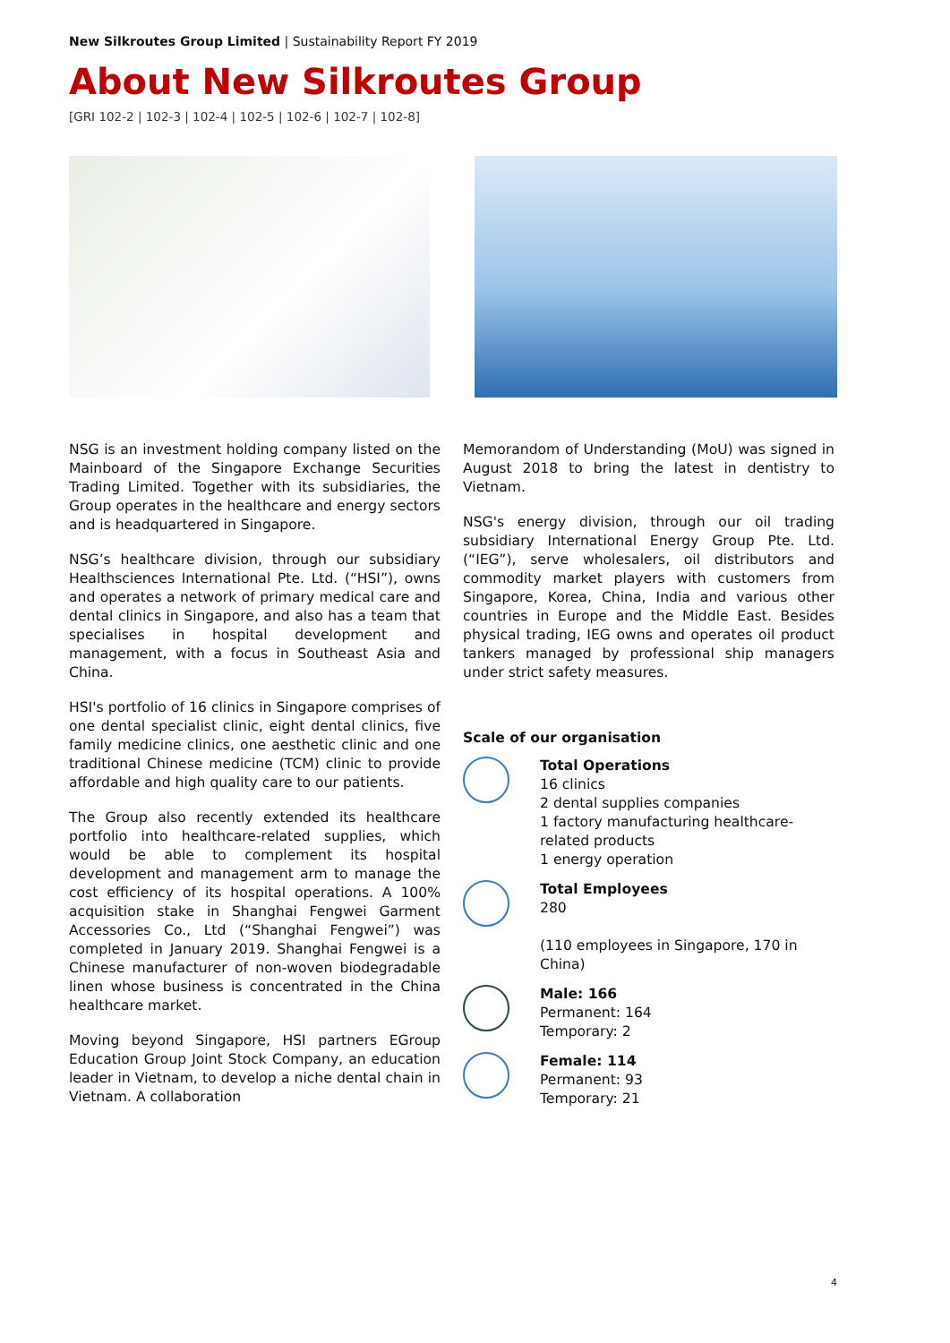New Silkroutes Group Limited | Sustainability Report FY 2019
About New Silkroutes Group
[GRI 102-2 | 102-3 | 102-4 | 102-5 | 102-6 | 102-7 | 102-8]
NSG is an investment holding company listed on the Mainboard of the Singapore Exchange Securities Trading Limited. Together with its subsidiaries, the Group operates in the healthcare and energy sectors and is headquartered in Singapore.
NSG’s healthcare division, through our subsidiary Healthsciences International Pte. Ltd. (“HSI”), owns and operates a network of primary medical care and dental clinics in Singapore, and also has a team that specialises in hospital development and management, with a focus in Southeast Asia and China.
HSI's portfolio of 16 clinics in Singapore comprises of one dental specialist clinic, eight dental clinics, five family medicine clinics, one aesthetic clinic and one traditional Chinese medicine (TCM) clinic to provide affordable and high quality care to our patients.
The Group also recently extended its healthcare portfolio into healthcare-related supplies, which would be able to complement its hospital development and management arm to manage the cost efficiency of its hospital operations. A 100% acquisition stake in Shanghai Fengwei Garment Accessories Co., Ltd (“Shanghai Fengwei”) was completed in January 2019. Shanghai Fengwei is a Chinese manufacturer of non-woven biodegradable linen whose business is concentrated in the China healthcare market.
Moving beyond Singapore, HSI partners EGroup Education Group Joint Stock Company, an education leader in Vietnam, to develop a niche dental chain in Vietnam. A collaboration
Memorandom of Understanding (MoU) was signed in August 2018 to bring the latest in dentistry to Vietnam.
NSG's energy division, through our oil trading subsidiary International Energy Group Pte. Ltd. (“IEG”), serve wholesalers, oil distributors and commodity market players with customers from Singapore, Korea, China, India and various other countries in Europe and the Middle East. Besides physical trading, IEG owns and operates oil product tankers managed by professional ship managers under strict safety measures.
Scale of our organisation
Total Operations
16 clinics
2 dental supplies companies
1 factory manufacturing healthcare-related products
1 energy operation
Total Employees
280
(110 employees in Singapore, 170 in China)
Male: 166
Permanent: 164
Temporary: 2
Female: 114
Permanent: 93
Temporary: 21
4